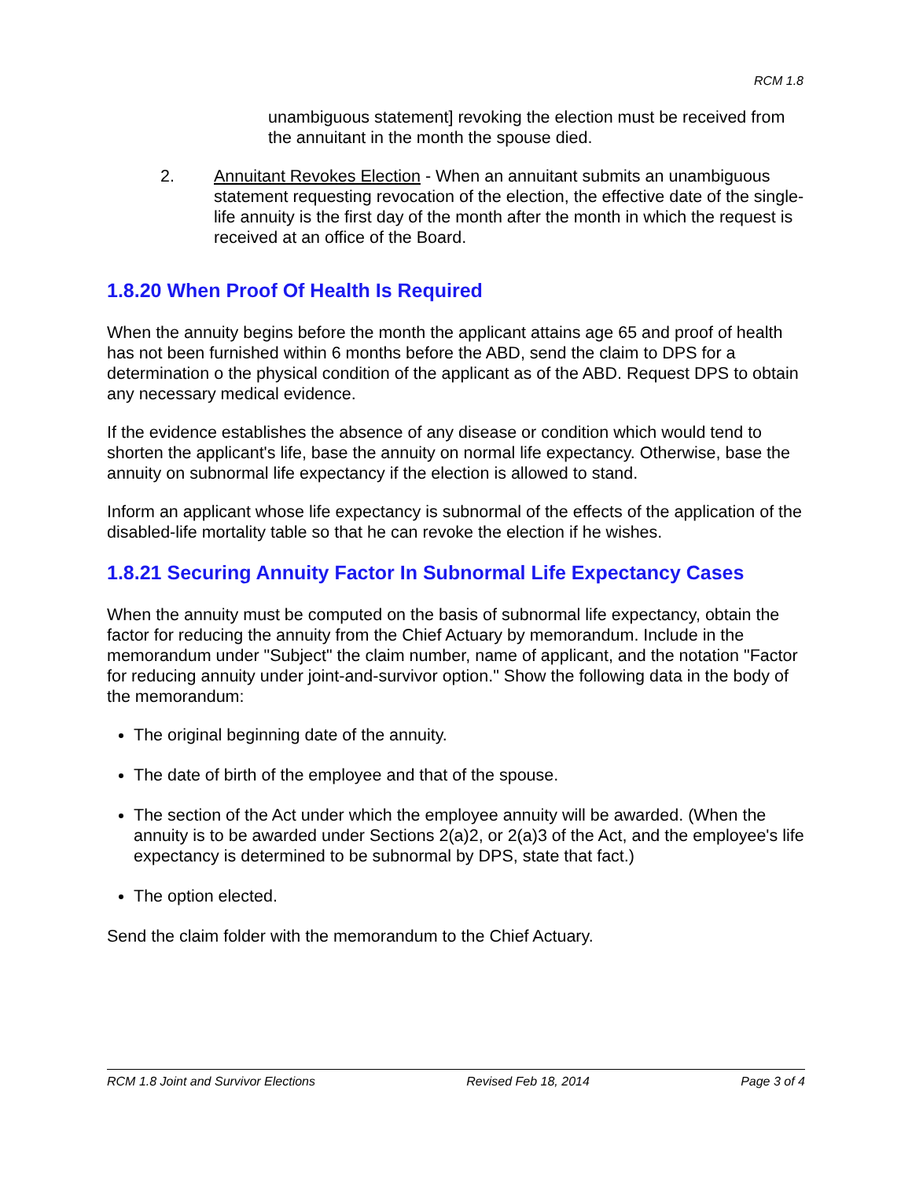RCM 1.8
unambiguous statement] revoking the election must be received from the annuitant in the month the spouse died.
2. Annuitant Revokes Election - When an annuitant submits an unambiguous statement requesting revocation of the election, the effective date of the single-life annuity is the first day of the month after the month in which the request is received at an office of the Board.
1.8.20 When Proof Of Health Is Required
When the annuity begins before the month the applicant attains age 65 and proof of health has not been furnished within 6 months before the ABD, send the claim to DPS for a determination o the physical condition of the applicant as of the ABD. Request DPS to obtain any necessary medical evidence.
If the evidence establishes the absence of any disease or condition which would tend to shorten the applicant's life, base the annuity on normal life expectancy. Otherwise, base the annuity on subnormal life expectancy if the election is allowed to stand.
Inform an applicant whose life expectancy is subnormal of the effects of the application of the disabled-life mortality table so that he can revoke the election if he wishes.
1.8.21 Securing Annuity Factor In Subnormal Life Expectancy Cases
When the annuity must be computed on the basis of subnormal life expectancy, obtain the factor for reducing the annuity from the Chief Actuary by memorandum. Include in the memorandum under "Subject" the claim number, name of applicant, and the notation "Factor for reducing annuity under joint-and-survivor option." Show the following data in the body of the memorandum:
The original beginning date of the annuity.
The date of birth of the employee and that of the spouse.
The section of the Act under which the employee annuity will be awarded. (When the annuity is to be awarded under Sections 2(a)2, or 2(a)3 of the Act, and the employee's life expectancy is determined to be subnormal by DPS, state that fact.)
The option elected.
Send the claim folder with the memorandum to the Chief Actuary.
RCM 1.8 Joint and Survivor Elections Revised Feb 18, 2014 Page 3 of 4